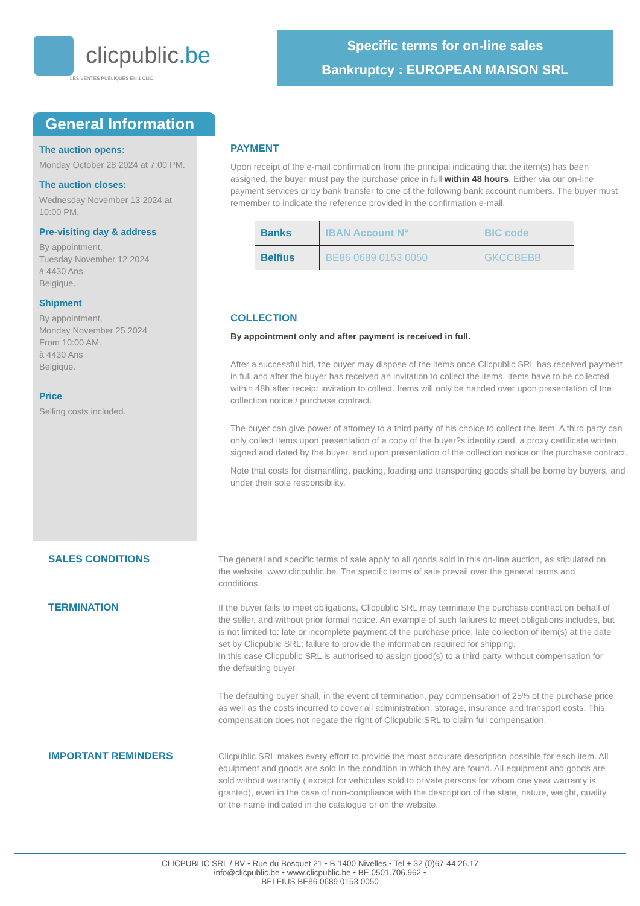clicpublic.be
LES VENTES PUBLIQUES EN 1 CLIC
Specific terms for on-line sales
Bankruptcy : EUROPEAN MAISON SRL
General Information
The auction opens:
Monday October 28 2024 at 7:00 PM.
The auction closes:
Wednesday November 13 2024 at 10:00 PM.
Pre-visiting day & address
By appointment,
Tuesday November 12 2024
à 4430 Ans
Belgique.
Shipment
By appointment,
Monday November 25 2024
From 10:00 AM.
à 4430 Ans
Belgique.
Price
Selling costs included.
PAYMENT
Upon receipt of the e-mail confirmation from the principal indicating that the item(s) has been assigned, the buyer must pay the purchase price in full within 48 hours. Either via our on-line payment services or by bank transfer to one of the following bank account numbers. The buyer must remember to indicate the reference provided in the confirmation e-mail.
| Banks | IBAN Account N° | BIC code |
| --- | --- | --- |
| Belfius | BE86 0689 0153 0050 | GKCCBEBB |
COLLECTION
By appointment only and after payment is received in full.
After a successful bid, the buyer may dispose of the items once Clicpublic SRL has received payment in full and after the buyer has received an invitation to collect the items. Items have to be collected within 48h after receipt invitation to collect. Items will only be handed over upon presentation of the collection notice / purchase contract.
The buyer can give power of attorney to a third party of his choice to collect the item. A third party can only collect items upon presentation of a copy of the buyer?s identity card, a proxy certificate written, signed and dated by the buyer, and upon presentation of the collection notice or the purchase contract.
Note that costs for dismantling, packing, loading and transporting goods shall be borne by buyers, and under their sole responsibility.
SALES CONDITIONS
The general and specific terms of sale apply to all goods sold in this on-line auction, as stipulated on the website, www.clicpublic.be. The specific terms of sale prevail over the general terms and conditions.
TERMINATION
If the buyer fails to meet obligations, Clicpublic SRL may terminate the purchase contract on behalf of the seller, and without prior formal notice. An example of such failures to meet obligations includes, but is not limited to: late or incomplete payment of the purchase price; late collection of item(s) at the date set by Clicpublic SRL; failure to provide the information required for shipping.
In this case Clicpublic SRL is authorised to assign good(s) to a third party, without compensation for the defaulting buyer.
The defaulting buyer shall, in the event of termination, pay compensation of 25% of the purchase price as well as the costs incurred to cover all administration, storage, insurance and transport costs. This compensation does not negate the right of Clicpublic SRL to claim full compensation.
IMPORTANT REMINDERS
Clicpublic SRL makes every effort to provide the most accurate description possible for each item. All equipment and goods are sold in the condition in which they are found. All equipment and goods are sold without warranty ( except for vehicules sold to private persons for whom one year warranty is granted), even in the case of non-compliance with the description of the state, nature, weight, quality or the name indicated in the catalogue or on the website.
CLICPUBLIC SRL / BV • Rue du Bosquet 21 • B-1400 Nivelles • Tel + 32 (0)67-44.26.17
info@clicpublic.be • www.clicpublic.be • BE 0501.706.962 •
BELFIUS BE86 0689 0153 0050